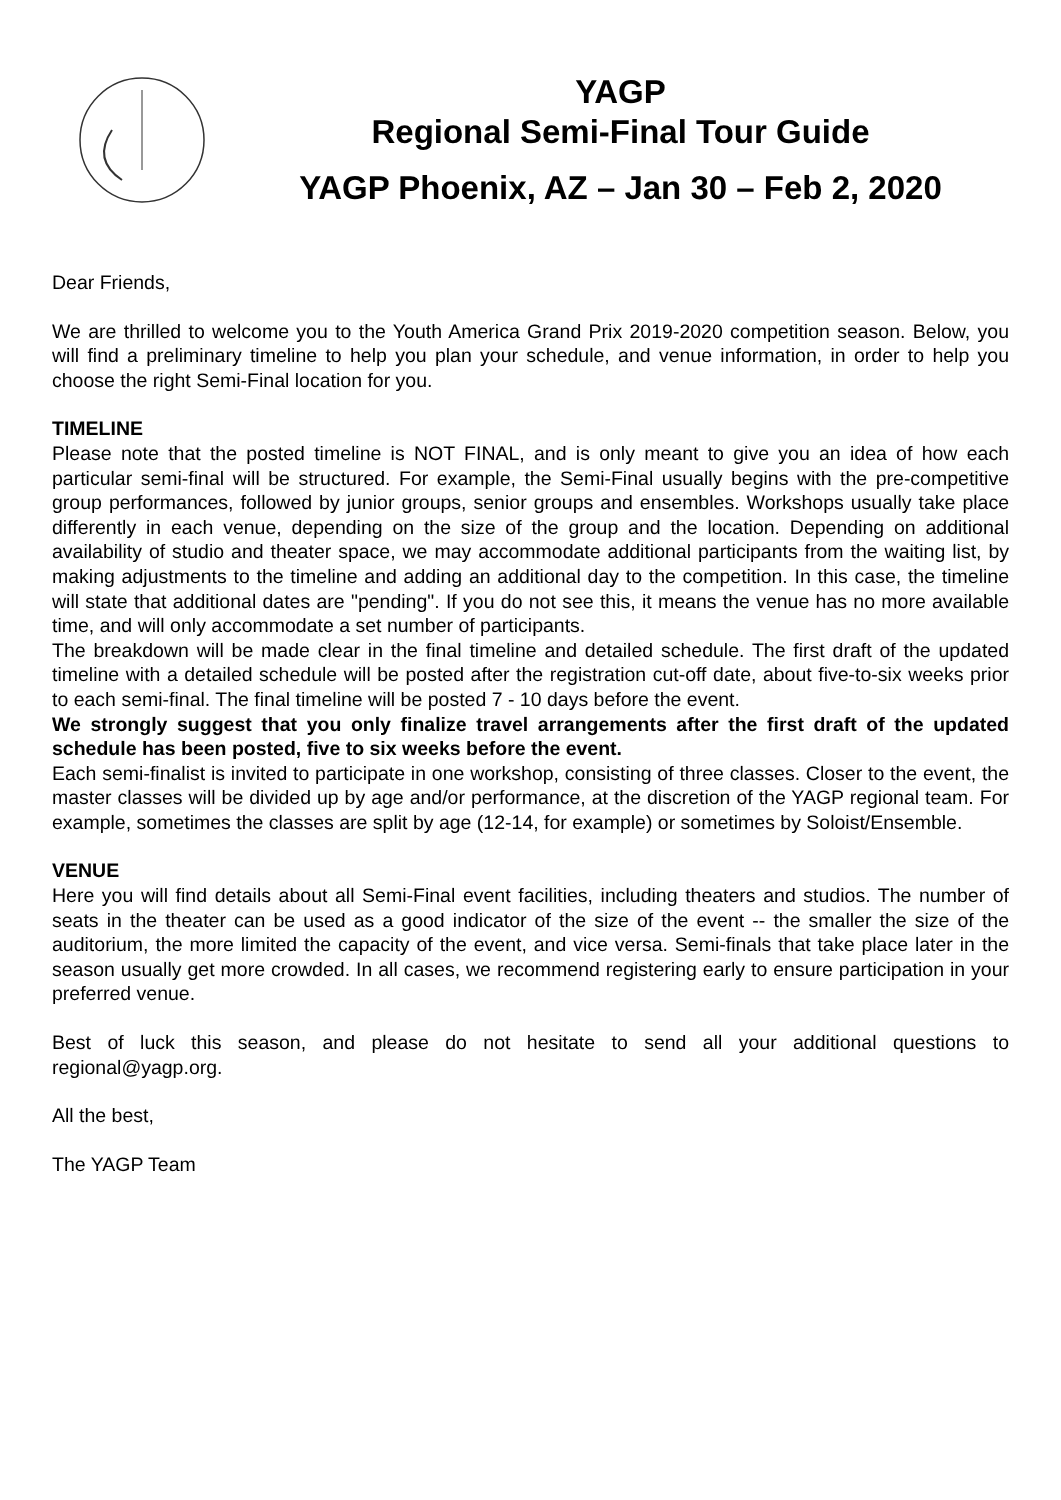YAGP
Regional Semi-Final Tour Guide
YAGP Phoenix, AZ – Jan 30 – Feb 2, 2020
Dear Friends,
We are thrilled to welcome you to the Youth America Grand Prix 2019-2020 competition season. Below, you will find a preliminary timeline to help you plan your schedule, and venue information, in order to help you choose the right Semi-Final location for you.
TIMELINE
Please note that the posted timeline is NOT FINAL, and is only meant to give you an idea of how each particular semi-final will be structured. For example, the Semi-Final usually begins with the pre-competitive group performances, followed by junior groups, senior groups and ensembles. Workshops usually take place differently in each venue, depending on the size of the group and the location. Depending on additional availability of studio and theater space, we may accommodate additional participants from the waiting list, by making adjustments to the timeline and adding an additional day to the competition. In this case, the timeline will state that additional dates are "pending". If you do not see this, it means the venue has no more available time, and will only accommodate a set number of participants.
The breakdown will be made clear in the final timeline and detailed schedule. The first draft of the updated timeline with a detailed schedule will be posted after the registration cut-off date, about five-to-six weeks prior to each semi-final. The final timeline will be posted 7 - 10 days before the event.
We strongly suggest that you only finalize travel arrangements after the first draft of the updated schedule has been posted, five to six weeks before the event.
Each semi-finalist is invited to participate in one workshop, consisting of three classes. Closer to the event, the master classes will be divided up by age and/or performance, at the discretion of the YAGP regional team. For example, sometimes the classes are split by age (12-14, for example) or sometimes by Soloist/Ensemble.
VENUE
Here you will find details about all Semi-Final event facilities, including theaters and studios. The number of seats in the theater can be used as a good indicator of the size of the event -- the smaller the size of the auditorium, the more limited the capacity of the event, and vice versa. Semi-finals that take place later in the season usually get more crowded. In all cases, we recommend registering early to ensure participation in your preferred venue.
Best of luck this season, and please do not hesitate to send all your additional questions to regional@yagp.org.
All the best,
The YAGP Team